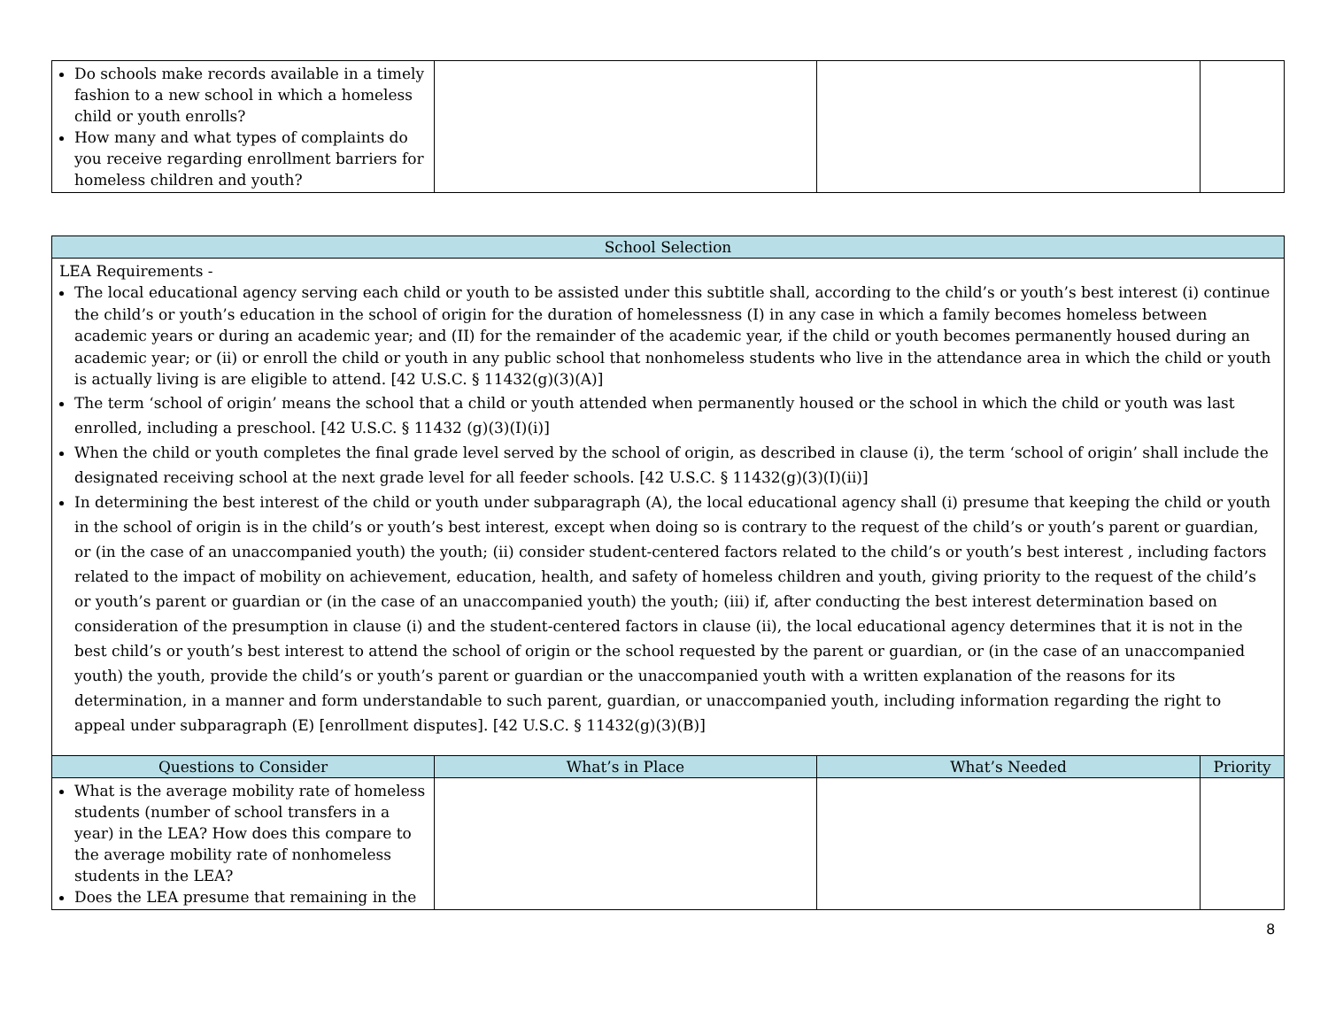| Do schools make records available in a timely fashion to a new school in which a homeless child or youth enrolls? How many and what types of complaints do you receive regarding enrollment barriers for homeless children and youth? | | | |
| School Selection | | | |
| --- | --- | --- | --- |
| LEA Requirements - The local educational agency serving each child or youth to be assisted under this subtitle shall, according to the child’s or youth’s best interest (i) continue the child’s or youth’s education in the school of origin for the duration of homelessness (I) in any case in which a family becomes homeless between academic years or during an academic year; and (II) for the remainder of the academic year, if the child or youth becomes permanently housed during an academic year; or (ii) or enroll the child or youth in any public school that nonhomeless students who live in the attendance area in which the child or youth is actually living is are eligible to attend. [42 U.S.C. § 11432(g)(3)(A)] The term ‘school of origin’ means the school that a child or youth attended when permanently housed or the school in which the child or youth was last enrolled, including a preschool. [42 U.S.C. § 11432 (g)(3)(I)(i)] When the child or youth completes the final grade level served by the school of origin, as described in clause (i), the term ‘school of origin’ shall include the designated receiving school at the next grade level for all feeder schools. [42 U.S.C. § 11432(g)(3)(I)(ii)] In determining the best interest of the child or youth under subparagraph (A), the local educational agency shall (i) presume that keeping the child or youth in the school of origin is in the child’s or youth’s best interest, except when doing so is contrary to the request of the child’s or youth’s parent or guardian, or (in the case of an unaccompanied youth) the youth; (ii) consider student-centered factors related to the child’s or youth’s best interest , including factors related to the impact of mobility on achievement, education, health, and safety of homeless children and youth, giving priority to the request of the child’s or youth’s parent or guardian or (in the case of an unaccompanied youth) the youth; (iii) if, after conducting the best interest determination based on consideration of the presumption in clause (i) and the student-centered factors in clause (ii), the local educational agency determines that it is not in the best child’s or youth’s best interest to attend the school of origin or the school requested by the parent or guardian, or (in the case of an unaccompanied youth) the youth, provide the child’s or youth’s parent or guardian or the unaccompanied youth with a written explanation of the reasons for its determination, in a manner and form understandable to such parent, guardian, or unaccompanied youth, including information regarding the right to appeal under subparagraph (E) [enrollment disputes]. [42 U.S.C. § 11432(g)(3)(B)] | | | |
| Questions to Consider | What’s in Place | What’s Needed | Priority |
| What is the average mobility rate of homeless students (number of school transfers in a year) in the LEA? How does this compare to the average mobility rate of nonhomeless students in the LEA? Does the LEA presume that remaining in the | | | |
8